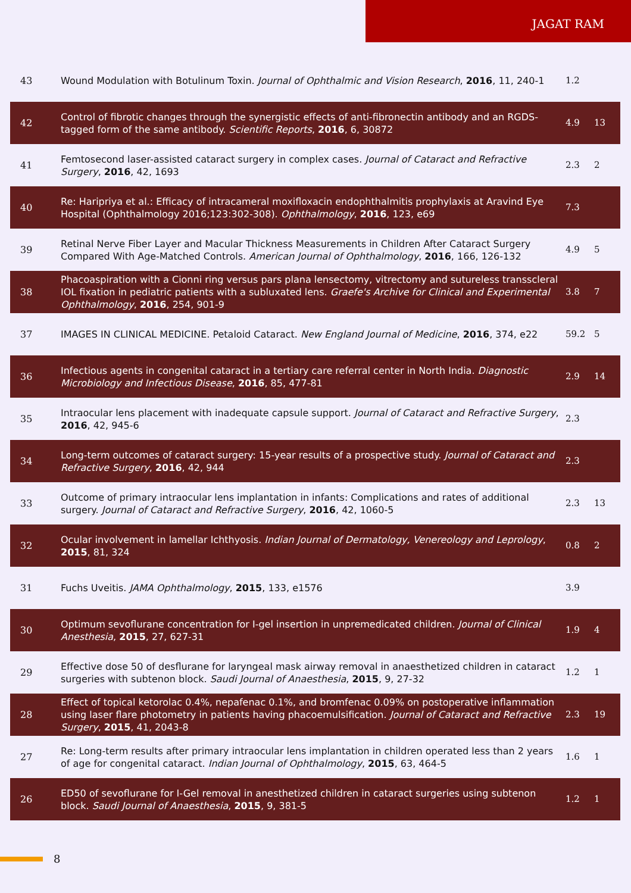JAGAT RAM
| 43 | Wound Modulation with Botulinum Toxin. Journal of Ophthalmic and Vision Research , 2016 , 11, 240-1 | 1.2 | |
| 42 | Control of fibrotic changes through the synergistic effects of anti-fibronectin antibody and an RGDS-tagged form of the same antibody. Scientific Reports , 2016 , 6, 30872 | 4.9 | 13 |
| 41 | Femtosecond laser-assisted cataract surgery in complex cases. Journal of Cataract and Refractive Surgery , 2016 , 42, 1693 | 2.3 | 2 |
| 40 | Re: Haripriya et al.: Efficacy of intracameral moxifloxacin endophthalmitis prophylaxis at Aravind Eye Hospital (Ophthalmology 2016;123:302-308). Ophthalmology , 2016 , 123, e69 | 7.3 | |
| 39 | Retinal Nerve Fiber Layer and Macular Thickness Measurements in Children After Cataract Surgery Compared With Age-Matched Controls. American Journal of Ophthalmology , 2016 , 166, 126-132 | 4.9 | 5 |
| 38 | Phacoaspiration with a Cionni ring versus pars plana lensectomy, vitrectomy and sutureless transscleral IOL fixation in pediatric patients with a subluxated lens. Graefe's Archive for Clinical and Experimental Ophthalmology , 2016 , 254, 901-9 | 3.8 | 7 |
| 37 | IMAGES IN CLINICAL MEDICINE. Petaloid Cataract. New England Journal of Medicine , 2016 , 374, e22 | 59.2 | 5 |
| 36 | Infectious agents in congenital cataract in a tertiary care referral center in North India. Diagnostic Microbiology and Infectious Disease , 2016 , 85, 477-81 | 2.9 | 14 |
| 35 | Intraocular lens placement with inadequate capsule support. Journal of Cataract and Refractive Surgery , 2016 , 42, 945-6 | 2.3 | |
| 34 | Long-term outcomes of cataract surgery: 15-year results of a prospective study. Journal of Cataract and Refractive Surgery , 2016 , 42, 944 | 2.3 | |
| 33 | Outcome of primary intraocular lens implantation in infants: Complications and rates of additional surgery. Journal of Cataract and Refractive Surgery , 2016 , 42, 1060-5 | 2.3 | 13 |
| 32 | Ocular involvement in lamellar Ichthyosis. Indian Journal of Dermatology, Venereology and Leprology , 2015 , 81, 324 | 0.8 | 2 |
| 31 | Fuchs Uveitis. JAMA Ophthalmology , 2015 , 133, e1576 | 3.9 | |
| 30 | Optimum sevoflurane concentration for I-gel insertion in unpremedicated children. Journal of Clinical Anesthesia , 2015 , 27, 627-31 | 1.9 | 4 |
| 29 | Effective dose 50 of desflurane for laryngeal mask airway removal in anaesthetized children in cataract surgeries with subtenon block. Saudi Journal of Anaesthesia , 2015 , 9, 27-32 | 1.2 | 1 |
| 28 | Effect of topical ketorolac 0.4%, nepafenac 0.1%, and bromfenac 0.09% on postoperative inflammation using laser flare photometry in patients having phacoemulsification. Journal of Cataract and Refractive Surgery , 2015 , 41, 2043-8 | 2.3 | 19 |
| 27 | Re: Long-term results after primary intraocular lens implantation in children operated less than 2 years of age for congenital cataract. Indian Journal of Ophthalmology , 2015 , 63, 464-5 | 1.6 | 1 |
| 26 | ED50 of sevoflurane for I-Gel removal in anesthetized children in cataract surgeries using subtenon block. Saudi Journal of Anaesthesia , 2015 , 9, 381-5 | 1.2 | 1 |
8